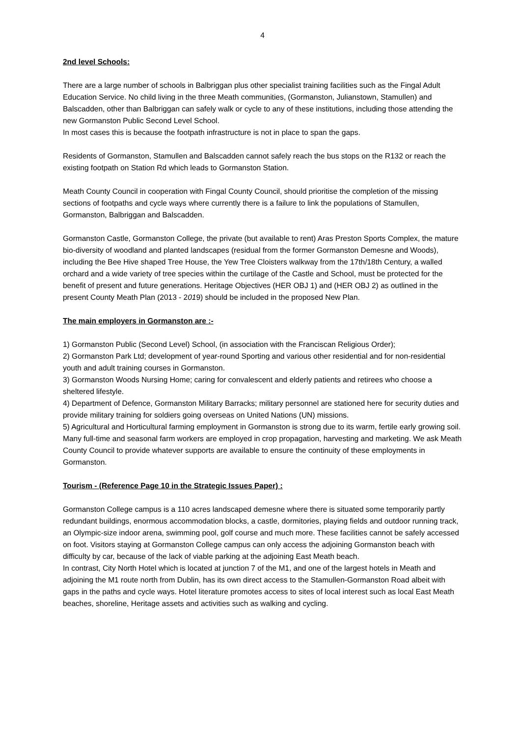4
2nd level Schools:
There are a large number of schools in Balbriggan plus other specialist training facilities such as the Fingal Adult Education Service. No child living in the three Meath communities, (Gormanston, Julianstown, Stamullen) and Balscadden, other than Balbriggan can safely walk or cycle to any of these institutions, including those attending the new Gormanston Public Second Level School.
In most cases this is because the footpath infrastructure is not in place to span the gaps.
Residents of Gormanston, Stamullen and Balscadden cannot safely reach the bus stops on the R132 or reach the existing footpath on Station Rd which leads to Gormanston Station.
Meath County Council in cooperation with Fingal County Council, should prioritise the completion of the missing sections of footpaths and cycle ways where currently there is a failure to link the populations of Stamullen, Gormanston, Balbriggan and Balscadden.
Gormanston Castle, Gormanston College, the private (but available to rent) Aras Preston Sports Complex, the mature bio-diversity of woodland and planted landscapes (residual from the former Gormanston Demesne and Woods), including the Bee Hive shaped Tree House, the Yew Tree Cloisters walkway from the 17th/18th Century, a walled orchard and a wide variety of tree species within the curtilage of the Castle and School, must be protected for the benefit of present and future generations. Heritage Objectives (HER OBJ 1) and (HER OBJ 2) as outlined in the present County Meath Plan (2013 - 2019) should be included in the proposed New Plan.
The main employers in Gormanston are :-
1) Gormanston Public (Second Level) School, (in association with the Franciscan Religious Order);
2) Gormanston Park Ltd; development of year-round Sporting and various other residential and for non-residential youth and adult training courses in Gormanston.
3) Gormanston Woods Nursing Home; caring for convalescent and elderly patients and retirees who choose a sheltered lifestyle.
4) Department of Defence, Gormanston Military Barracks; military personnel are stationed here for security duties and provide military training for soldiers going overseas on United Nations (UN) missions.
5) Agricultural and Horticultural farming employment in Gormanston is strong due to its warm, fertile early growing soil. Many full-time and seasonal farm workers are employed in crop propagation, harvesting and marketing. We ask Meath County Council to provide whatever supports are available to ensure the continuity of these employments in Gormanston.
Tourism - (Reference Page 10 in the Strategic Issues Paper) :
Gormanston College campus is a 110 acres landscaped demesne where there is situated some temporarily partly redundant buildings, enormous accommodation blocks, a castle, dormitories, playing fields and outdoor running track, an Olympic-size indoor arena, swimming pool, golf course and much more. These facilities cannot be safely accessed on foot. Visitors staying at Gormanston College campus can only access the adjoining Gormanston beach with difficulty by car, because of the lack of viable parking at the adjoining East Meath beach.
In contrast, City North Hotel which is located at junction 7 of the M1, and one of the largest hotels in Meath and adjoining the M1 route north from Dublin, has its own direct access to the Stamullen-Gormanston Road albeit with gaps in the paths and cycle ways. Hotel literature promotes access to sites of local interest such as local East Meath beaches, shoreline, Heritage assets and activities such as walking and cycling.